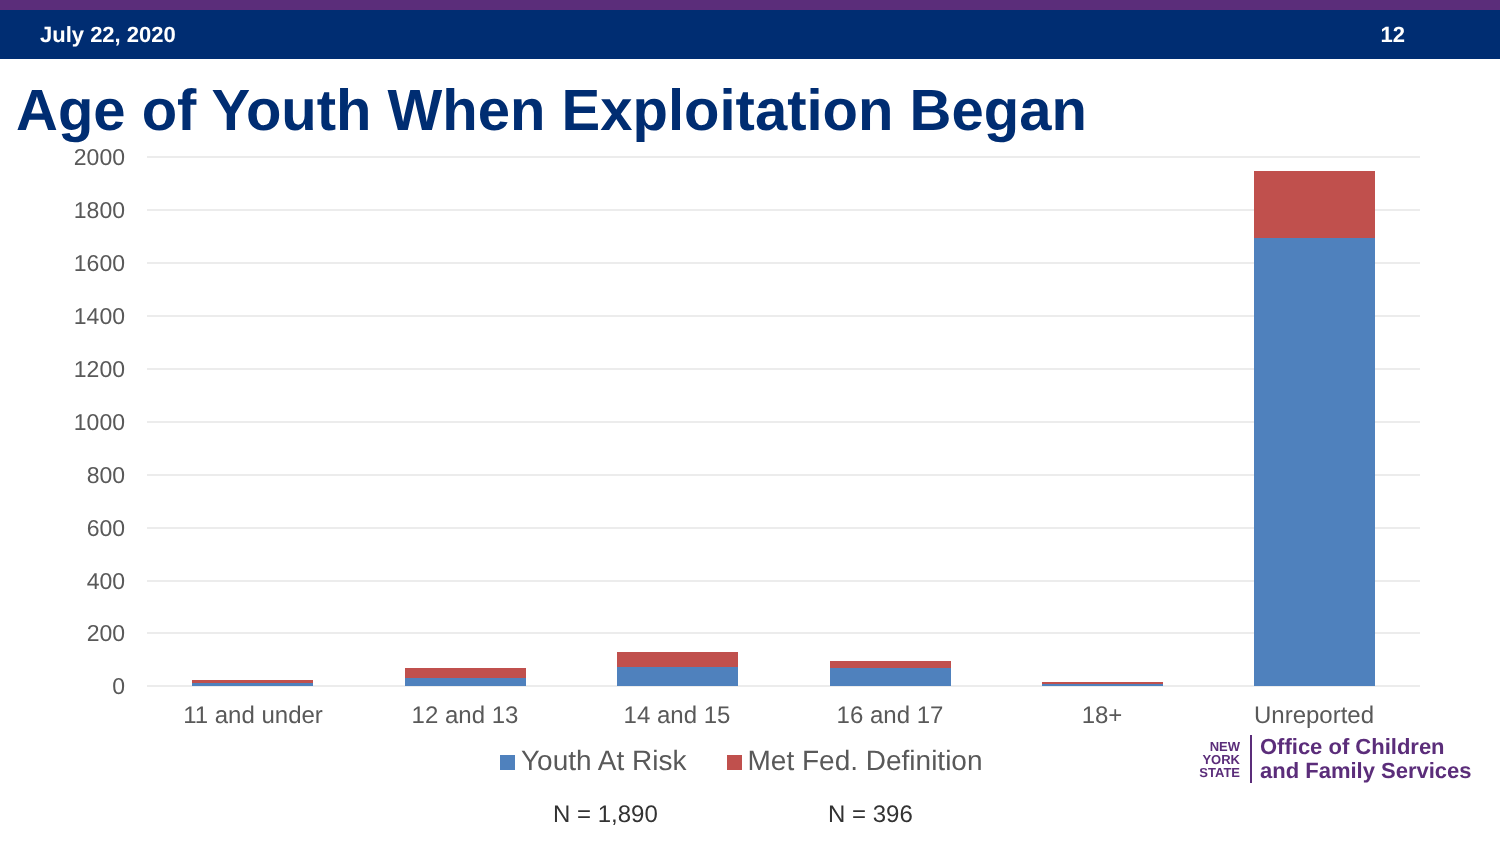July 22, 2020 12
Age of Youth When Exploitation Began
2000
1800
1600
1400
1200
1000
800
600
400
200
0
11 and under
12 and 13
14 and 15
16 and 17
18+
Unreported
Youth At Risk Met Fed. Definition
N = 1,890 N = 396
NEW
YORK
STATE Office of Children
and Family Services